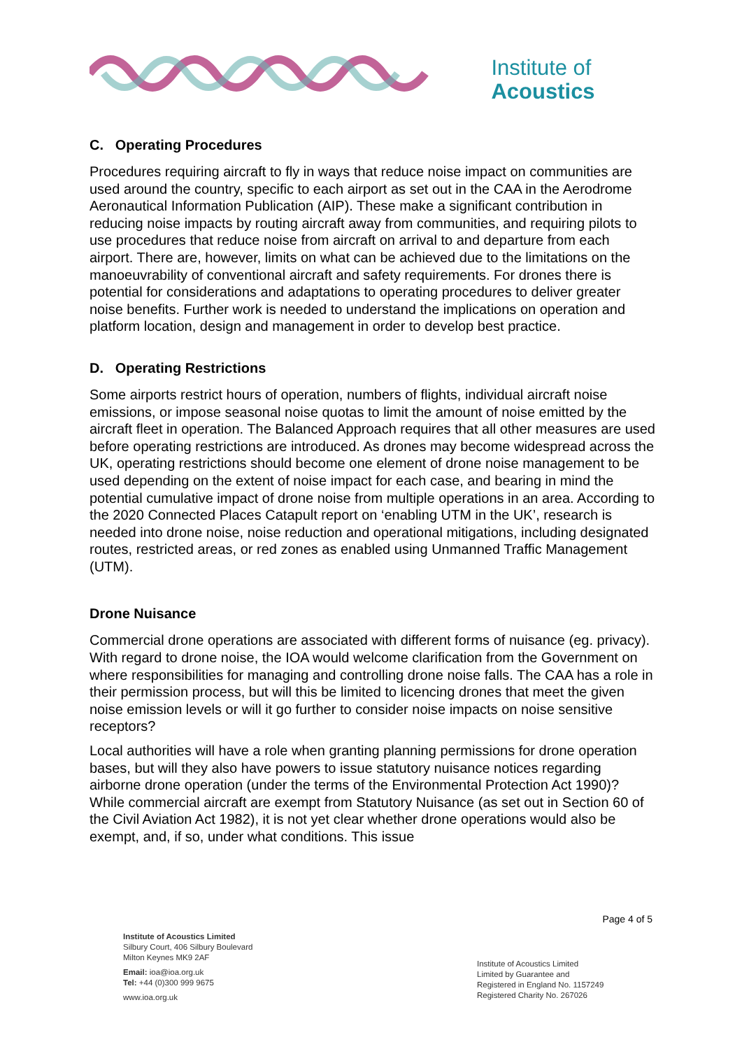Institute of
Acoustics
C. Operating Procedures
Procedures requiring aircraft to fly in ways that reduce noise impact on communities are used around the country, specific to each airport as set out in the CAA in the Aerodrome Aeronautical Information Publication (AIP). These make a significant contribution in reducing noise impacts by routing aircraft away from communities, and requiring pilots to use procedures that reduce noise from aircraft on arrival to and departure from each airport. There are, however, limits on what can be achieved due to the limitations on the manoeuvrability of conventional aircraft and safety requirements. For drones there is potential for considerations and adaptations to operating procedures to deliver greater noise benefits. Further work is needed to understand the implications on operation and platform location, design and management in order to develop best practice.
D. Operating Restrictions
Some airports restrict hours of operation, numbers of flights, individual aircraft noise emissions, or impose seasonal noise quotas to limit the amount of noise emitted by the aircraft fleet in operation. The Balanced Approach requires that all other measures are used before operating restrictions are introduced. As drones may become widespread across the UK, operating restrictions should become one element of drone noise management to be used depending on the extent of noise impact for each case, and bearing in mind the potential cumulative impact of drone noise from multiple operations in an area. According to the 2020 Connected Places Catapult report on ‘enabling UTM in the UK’, research is needed into drone noise, noise reduction and operational mitigations, including designated routes, restricted areas, or red zones as enabled using Unmanned Traffic Management (UTM).
Drone Nuisance
Commercial drone operations are associated with different forms of nuisance (eg. privacy). With regard to drone noise, the IOA would welcome clarification from the Government on where responsibilities for managing and controlling drone noise falls. The CAA has a role in their permission process, but will this be limited to licencing drones that meet the given noise emission levels or will it go further to consider noise impacts on noise sensitive receptors?
Local authorities will have a role when granting planning permissions for drone operation bases, but will they also have powers to issue statutory nuisance notices regarding airborne drone operation (under the terms of the Environmental Protection Act 1990)? While commercial aircraft are exempt from Statutory Nuisance (as set out in Section 60 of the Civil Aviation Act 1982), it is not yet clear whether drone operations would also be exempt, and, if so, under what conditions. This issue
Page 4 of 5
Institute of Acoustics Limited
Silbury Court, 406 Silbury Boulevard
Milton Keynes MK9 2AF
Email: ioa@ioa.org.uk
Tel: +44 (0)300 999 9675
www.ioa.org.uk
Institute of Acoustics Limited
Limited by Guarantee and
Registered in England No. 1157249
Registered Charity No. 267026